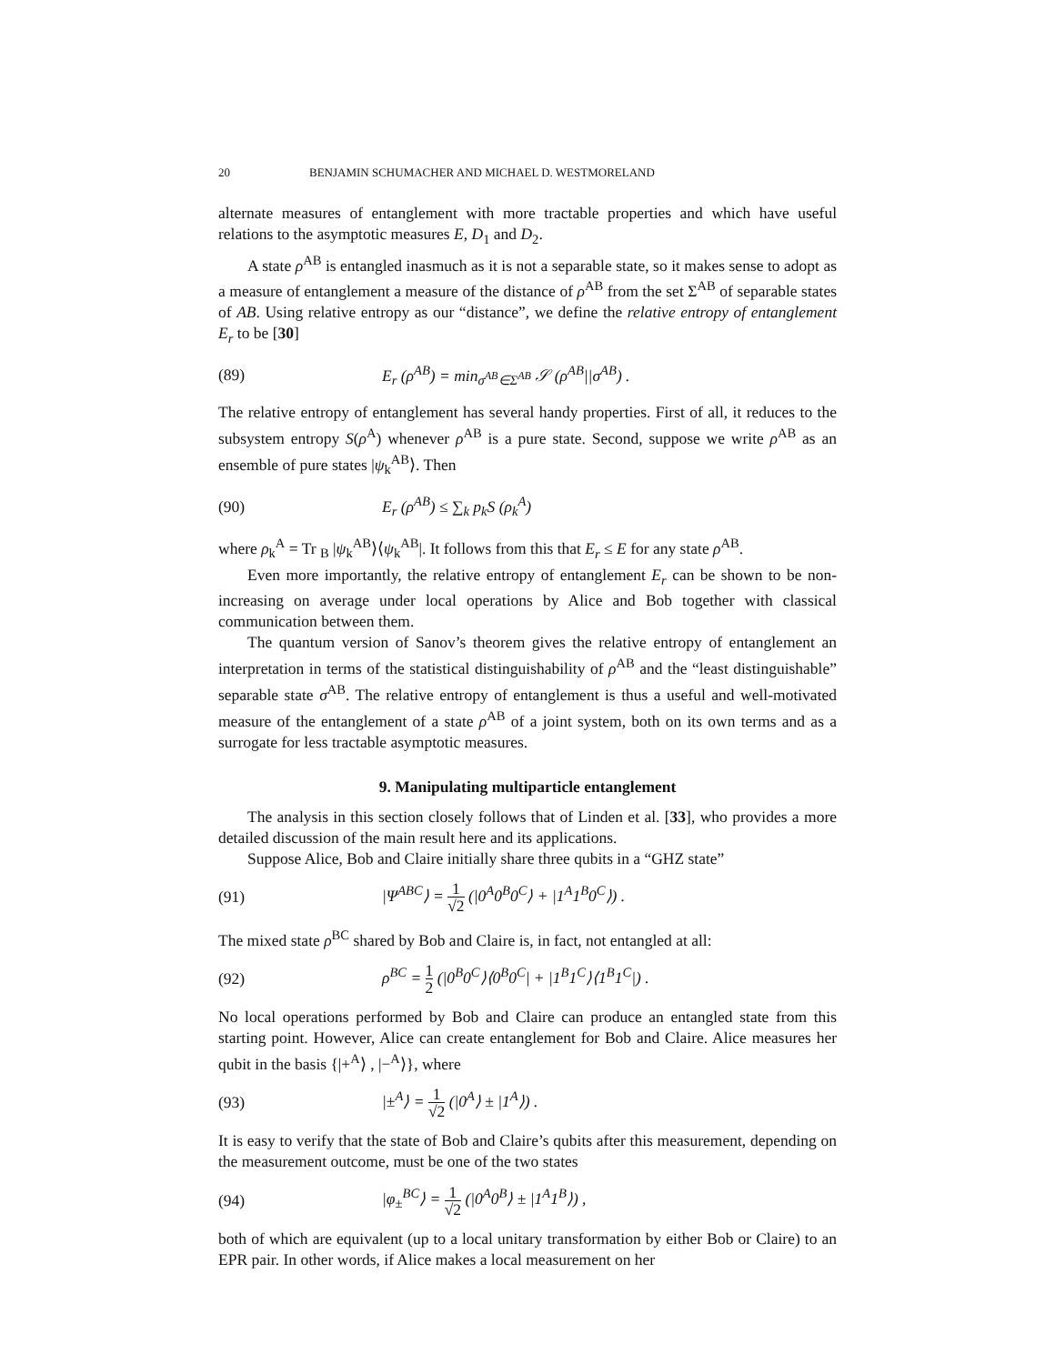20 BENJAMIN SCHUMACHER AND MICHAEL D. WESTMORELAND
alternate measures of entanglement with more tractable properties and which have useful relations to the asymptotic measures E, D<sub>1</sub> and D<sub>2</sub>.
A state ρ<sup>AB</sup> is entangled inasmuch as it is not a separable state, so it makes sense to adopt as a measure of entanglement a measure of the distance of ρ<sup>AB</sup> from the set Σ<sup>AB</sup> of separable states of AB. Using relative entropy as our “distance”, we define the relative entropy of entanglement E<sub>r</sub> to be [30]
(89) E<sub>r</sub> (ρ<sup>AB</sup>) = min<sub>σ<sup>AB</sup>∈Σ<sup>AB</sup></sub> 𝒮 (ρ<sup>AB</sup>||σ<sup>AB</sup>) .
The relative entropy of entanglement has several handy properties. First of all, it reduces to the subsystem entropy S(ρ<sup>A</sup>) whenever ρ<sup>AB</sup> is a pure state. Second, suppose we write ρ<sup>AB</sup> as an ensemble of pure states |ψ<sub>k</sub><sup>AB</sup>⟩. Then
(90) E<sub>r</sub> (ρ<sup>AB</sup>) ≤ ∑<sub>k</sub> p<sub>k</sub>S (ρ<sub>k</sub><sup>A</sup>)
where ρ<sub>k</sub><sup>A</sup> = Tr <sub>B</sub> |ψ<sub>k</sub><sup>AB</sup>⟩⟨ψ<sub>k</sub><sup>AB</sup>|. It follows from this that E<sub>r</sub> ≤ E for any state ρ<sup>AB</sup>.
Even more importantly, the relative entropy of entanglement E<sub>r</sub> can be shown to be non-increasing on average under local operations by Alice and Bob together with classical communication between them.
The quantum version of Sanov’s theorem gives the relative entropy of entanglement an interpretation in terms of the statistical distinguishability of ρ<sup>AB</sup> and the “least distinguishable” separable state σ<sup>AB</sup>. The relative entropy of entanglement is thus a useful and well-motivated measure of the entanglement of a state ρ<sup>AB</sup> of a joint system, both on its own terms and as a surrogate for less tractable asymptotic measures.
9. Manipulating multiparticle entanglement
The analysis in this section closely follows that of Linden et al. [33], who provides a more detailed discussion of the main result here and its applications.
Suppose Alice, Bob and Claire initially share three qubits in a “GHZ state”
(91) |Ψ<sup>ABC</sup>⟩ = 1 √2 (|0<sup>A</sup>0<sup>B</sup>0<sup>C</sup>⟩ + |1<sup>A</sup>1<sup>B</sup>0<sup>C</sup>⟩) .
The mixed state ρ<sup>BC</sup> shared by Bob and Claire is, in fact, not entangled at all:
(92) ρ<sup>BC</sup> = 1 2 (|0<sup>B</sup>0<sup>C</sup>⟩⟨0<sup>B</sup>0<sup>C</sup>| + |1<sup>B</sup>1<sup>C</sup>⟩⟨1<sup>B</sup>1<sup>C</sup>|) .
No local operations performed by Bob and Claire can produce an entangled state from this starting point. However, Alice can create entanglement for Bob and Claire. Alice measures her qubit in the basis {|+<sup>A</sup>⟩ , |−<sup>A</sup>⟩}, where
(93) |±<sup>A</sup>⟩ = 1 √2 (|0<sup>A</sup>⟩ ± |1<sup>A</sup>⟩) .
It is easy to verify that the state of Bob and Claire’s qubits after this measurement, depending on the measurement outcome, must be one of the two states
(94) |φ<sub>±</sub><sup>BC</sup>⟩ = 1 √2 (|0<sup>A</sup>0<sup>B</sup>⟩ ± |1<sup>A</sup>1<sup>B</sup>⟩) ,
both of which are equivalent (up to a local unitary transformation by either Bob or Claire) to an EPR pair. In other words, if Alice makes a local measurement on her